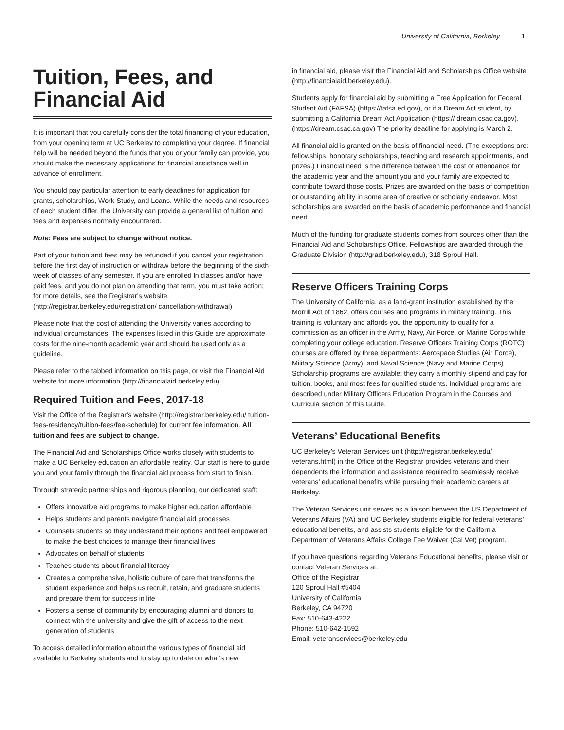University of California, Berkeley 1
Tuition, Fees, and Financial Aid
It is important that you carefully consider the total financing of your education, from your opening term at UC Berkeley to completing your degree. If financial help will be needed beyond the funds that you or your family can provide, you should make the necessary applications for financial assistance well in advance of enrollment.
You should pay particular attention to early deadlines for application for grants, scholarships, Work-Study, and Loans. While the needs and resources of each student differ, the University can provide a general list of tuition and fees and expenses normally encountered.
Note: Fees are subject to change without notice.
Part of your tuition and fees may be refunded if you cancel your registration before the first day of instruction or withdraw before the beginning of the sixth week of classes of any semester. If you are enrolled in classes and/or have paid fees, and you do not plan on attending that term, you must take action; for more details, see the Registrar's website. (http://registrar.berkeley.edu/registration/ cancellation-withdrawal)
Please note that the cost of attending the University varies according to individual circumstances. The expenses listed in this Guide are approximate costs for the nine-month academic year and should be used only as a guideline.
Please refer to the tabbed information on this page, or visit the Financial Aid website for more information (http://financialaid.berkeley.edu).
Required Tuition and Fees, 2017-18
Visit the Office of the Registrar’s website (http://registrar.berkeley.edu/ tuition-fees-residency/tuition-fees/fee-schedule) for current fee information. All tuition and fees are subject to change.
The Financial Aid and Scholarships Office works closely with students to make a UC Berkeley education an affordable reality. Our staff is here to guide you and your family through the financial aid process from start to finish.
Through strategic partnerships and rigorous planning, our dedicated staff:
Offers innovative aid programs to make higher education affordable
Helps students and parents navigate financial aid processes
Counsels students so they understand their options and feel empowered to make the best choices to manage their financial lives
Advocates on behalf of students
Teaches students about financial literacy
Creates a comprehensive, holistic culture of care that transforms the student experience and helps us recruit, retain, and graduate students and prepare them for success in life
Fosters a sense of community by encouraging alumni and donors to connect with the university and give the gift of access to the next generation of students
To access detailed information about the various types of financial aid available to Berkeley students and to stay up to date on what's new
in financial aid, please visit the Financial Aid and Scholarships Office website (http://financialaid.berkeley.edu).
Students apply for financial aid by submitting a Free Application for Federal Student Aid (FAFSA) (https://fafsa.ed.gov), or if a Dream Act student, by submitting a California Dream Act Application (https:// dream.csac.ca.gov). (https://dream.csac.ca.gov) The priority deadline for applying is March 2.
All financial aid is granted on the basis of financial need. (The exceptions are: fellowships, honorary scholarships, teaching and research appointments, and prizes.) Financial need is the difference between the cost of attendance for the academic year and the amount you and your family are expected to contribute toward those costs. Prizes are awarded on the basis of competition or outstanding ability in some area of creative or scholarly endeavor. Most scholarships are awarded on the basis of academic performance and financial need.
Much of the funding for graduate students comes from sources other than the Financial Aid and Scholarships Office. Fellowships are awarded through the Graduate Division (http://grad.berkeley.edu), 318 Sproul Hall.
Reserve Officers Training Corps
The University of California, as a land-grant institution established by the Morrill Act of 1862, offers courses and programs in military training. This training is voluntary and affords you the opportunity to qualify for a commission as an officer in the Army, Navy, Air Force, or Marine Corps while completing your college education. Reserve Officers Training Corps (ROTC) courses are offered by three departments: Aerospace Studies (Air Force), Military Science (Army), and Naval Science (Navy and Marine Corps). Scholarship programs are available; they carry a monthly stipend and pay for tuition, books, and most fees for qualified students. Individual programs are described under Military Officers Education Program in the Courses and Curricula section of this Guide.
Veterans’ Educational Benefits
UC Berkeley’s Veteran Services unit (http://registrar.berkeley.edu/ veterans.html) in the Office of the Registrar provides veterans and their dependents the information and assistance required to seamlessly receive veterans’ educational benefits while pursuing their academic careers at Berkeley.
The Veteran Services unit serves as a liaison between the US Department of Veterans Affairs (VA) and UC Berkeley students eligible for federal veterans’ educational benefits, and assists students eligible for the California Department of Veterans Affairs College Fee Waiver (Cal Vet) program.
If you have questions regarding Veterans Educational benefits, please visit or contact Veteran Services at:
Office of the Registrar
120 Sproul Hall #5404
University of California
Berkeley, CA 94720
Fax: 510-643-4222
Phone: 510-642-1592
Email: veteranservices@berkeley.edu